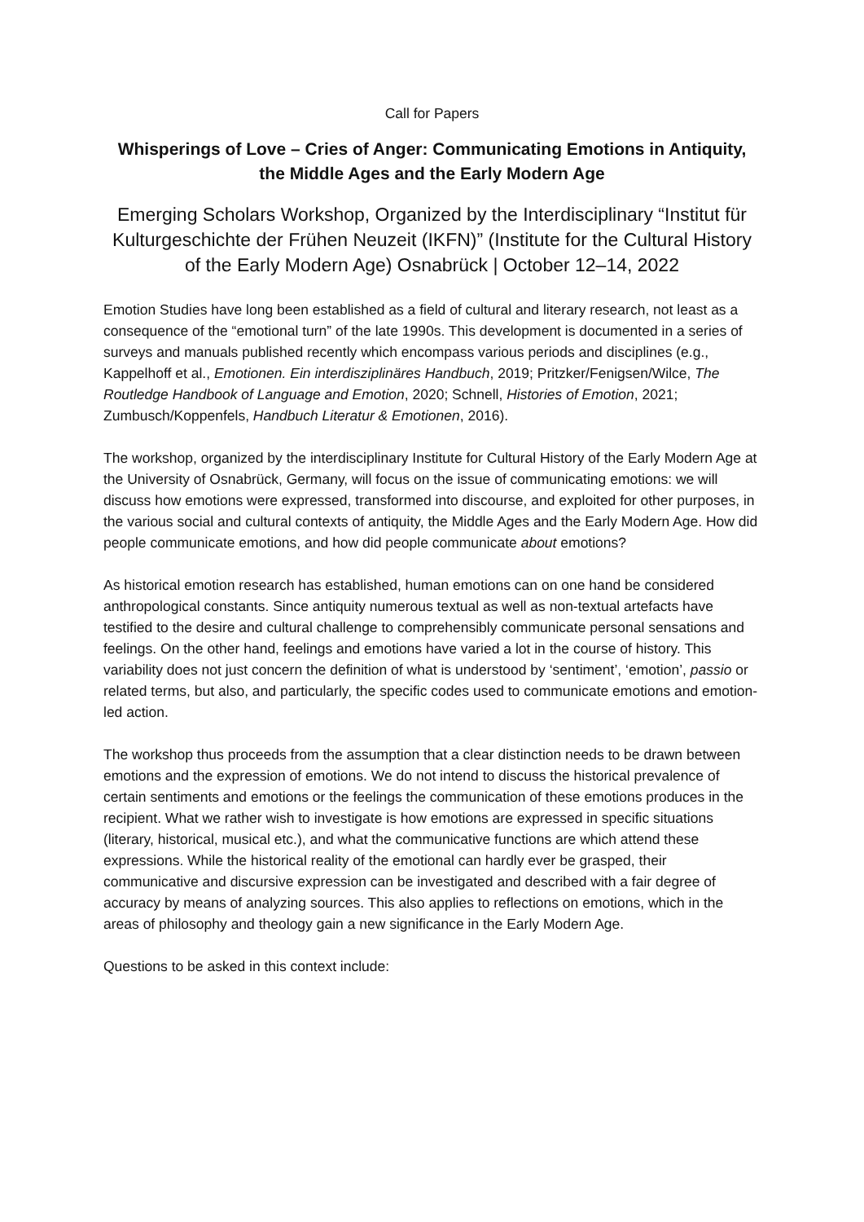Call for Papers
Whisperings of Love – Cries of Anger: Communicating Emotions in Antiquity, the Middle Ages and the Early Modern Age
Emerging Scholars Workshop, Organized by the Interdisciplinary “Institut für Kulturgeschichte der Frühen Neuzeit (IKFN)” (Institute for the Cultural History of the Early Modern Age) Osnabrück | October 12–14, 2022
Emotion Studies have long been established as a field of cultural and literary research, not least as a consequence of the “emotional turn” of the late 1990s. This development is documented in a series of surveys and manuals published recently which encompass various periods and disciplines (e.g., Kappelhoff et al., Emotionen. Ein interdisziplinäres Handbuch, 2019; Pritzker/Fenigsen/Wilce, The Routledge Handbook of Language and Emotion, 2020; Schnell, Histories of Emotion, 2021; Zumbusch/Koppenfels, Handbuch Literatur & Emotionen, 2016).
The workshop, organized by the interdisciplinary Institute for Cultural History of the Early Modern Age at the University of Osnabrück, Germany, will focus on the issue of communicating emotions: we will discuss how emotions were expressed, transformed into discourse, and exploited for other purposes, in the various social and cultural contexts of antiquity, the Middle Ages and the Early Modern Age. How did people communicate emotions, and how did people communicate about emotions?
As historical emotion research has established, human emotions can on one hand be considered anthropological constants. Since antiquity numerous textual as well as non-textual artefacts have testified to the desire and cultural challenge to comprehensibly communicate personal sensations and feelings. On the other hand, feelings and emotions have varied a lot in the course of history. This variability does not just concern the definition of what is understood by ‘sentiment’, ‘emotion’, passio or related terms, but also, and particularly, the specific codes used to communicate emotions and emotion-led action.
The workshop thus proceeds from the assumption that a clear distinction needs to be drawn between emotions and the expression of emotions. We do not intend to discuss the historical prevalence of certain sentiments and emotions or the feelings the communication of these emotions produces in the recipient. What we rather wish to investigate is how emotions are expressed in specific situations (literary, historical, musical etc.), and what the communicative functions are which attend these expressions. While the historical reality of the emotional can hardly ever be grasped, their communicative and discursive expression can be investigated and described with a fair degree of accuracy by means of analyzing sources. This also applies to reflections on emotions, which in the areas of philosophy and theology gain a new significance in the Early Modern Age.
Questions to be asked in this context include: